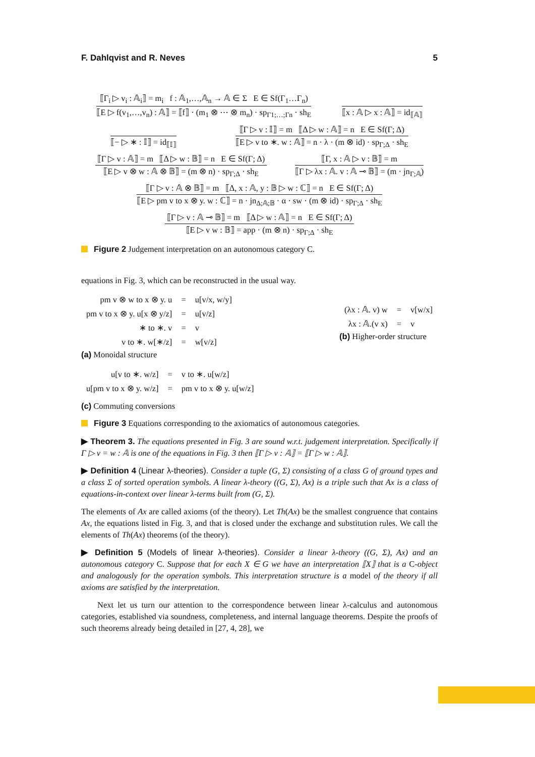F. Dahlqvist and R. Neves 5
⟦Γ<sub>i</sub> ▷ v<sub>i</sub> : 𝔸<sub>i</sub>⟧ = m<sub>i</sub> f : 𝔸<sub>1</sub>,…,𝔸<sub>n</sub> → 𝔸 ∈ Σ E ∈ Sf(Γ<sub>1</sub>…Γ<sub>n</sub>)
⟦E ▷ f(v<sub>1</sub>,…,v<sub>n</sub>) : 𝔸⟧ = ⟦f⟧ · (m<sub>1</sub> ⊗ ⋯ ⊗ m<sub>n</sub>) · sp<sub>Γ1;…;Γn</sub> · sh<sub>E</sub>
⟦x : 𝔸 ▷ x : 𝔸⟧ = id<sub>⟦𝔸⟧</sub>
⟦− ▷ ∗ : 𝕀⟧ = id<sub>⟦𝕀⟧</sub>
⟦Γ ▷ v : 𝕀⟧ = m ⟦Δ ▷ w : 𝔸⟧ = n E ∈ Sf(Γ; Δ)
⟦E ▷ v to ∗. w : 𝔸⟧ = n · λ · (m ⊗ id) · sp<sub>Γ;Δ</sub> · sh<sub>E</sub>
⟦Γ ▷ v : 𝔸⟧ = m ⟦Δ ▷ w : 𝔹⟧ = n E ∈ Sf(Γ; Δ)
⟦E ▷ v ⊗ w : 𝔸 ⊗ 𝔹⟧ = (m ⊗ n) · sp<sub>Γ;Δ</sub> · sh<sub>E</sub>
⟦Γ, x : 𝔸 ▷ v : 𝔹⟧ = m
⟦Γ ▷ λx : 𝔸. v : 𝔸 ⊸ 𝔹⟧ = (m · jn<sub>Γ;𝔸</sub>)
⟦Γ ▷ v : 𝔸 ⊗ 𝔹⟧ = m ⟦Δ, x : 𝔸, y : 𝔹 ▷ w : ℂ⟧ = n E ∈ Sf(Γ; Δ)
⟦E ▷ pm v to x ⊗ y. w : ℂ⟧ = n · jn<sub>Δ;𝔸;𝔹</sub> · α · sw · (m ⊗ id) · sp<sub>Γ;Δ</sub> · sh<sub>E</sub>
⟦Γ ▷ v : 𝔸 ⊸ 𝔹⟧ = m ⟦Δ ▷ w : 𝔸⟧ = n E ∈ Sf(Γ; Δ)
⟦E ▷ v w : 𝔹⟧ = app · (m ⊗ n) · sp<sub>Γ;Δ</sub> · sh<sub>E</sub>
Figure 2 Judgement interpretation on an autonomous category C.
equations in Fig. 3, which can be reconstructed in the usual way.
| pm v ⊗ w to x ⊗ y. u | = | u[v/x, w/y] |
| pm v to x ⊗ y. u[x ⊗ y/z] | = | u[v/z] |
| ∗ to ∗. v | = | v |
| v to ∗. w[∗/z] | = | w[v/z] |
(a) Monoidal structure
| (λx : 𝔸. v) w | = | v[w/x] |
| λx : 𝔸.(v x) | = | v |
(b) Higher-order structure
| u[v to ∗. w/z] | = | v to ∗. u[w/z] |
| u[pm v to x ⊗ y. w/z] | = | pm v to x ⊗ y. u[w/z] |
(c) Commuting conversions
Figure 3 Equations corresponding to the axiomatics of autonomous categories.
▶ Theorem 3. The equations presented in Fig. 3 are sound w.r.t. judgement interpretation. Specifically if Γ ▷ v = w : 𝔸 is one of the equations in Fig. 3 then ⟦Γ ▷ v : 𝔸⟧ = ⟦Γ ▷ w : 𝔸⟧.
▶ Definition 4 (Linear λ-theories). Consider a tuple (G, Σ) consisting of a class G of ground types and a class Σ of sorted operation symbols. A linear λ-theory ((G, Σ), Ax) is a triple such that Ax is a class of equations-in-context over linear λ-terms built from (G, Σ).
The elements of Ax are called axioms (of the theory). Let Th(Ax) be the smallest congruence that contains Ax, the equations listed in Fig. 3, and that is closed under the exchange and substitution rules. We call the elements of Th(Ax) theorems (of the theory).
▶ Definition 5 (Models of linear λ-theories). Consider a linear λ-theory ((G, Σ), Ax) and an autonomous category C. Suppose that for each X ∈ G we have an interpretation ⟦X⟧ that is a C-object and analogously for the operation symbols. This interpretation structure is a model of the theory if all axioms are satisfied by the interpretation.
Next let us turn our attention to the correspondence between linear λ-calculus and autonomous categories, established via soundness, completeness, and internal language theorems. Despite the proofs of such theorems already being detailed in [27, 4, 28], we